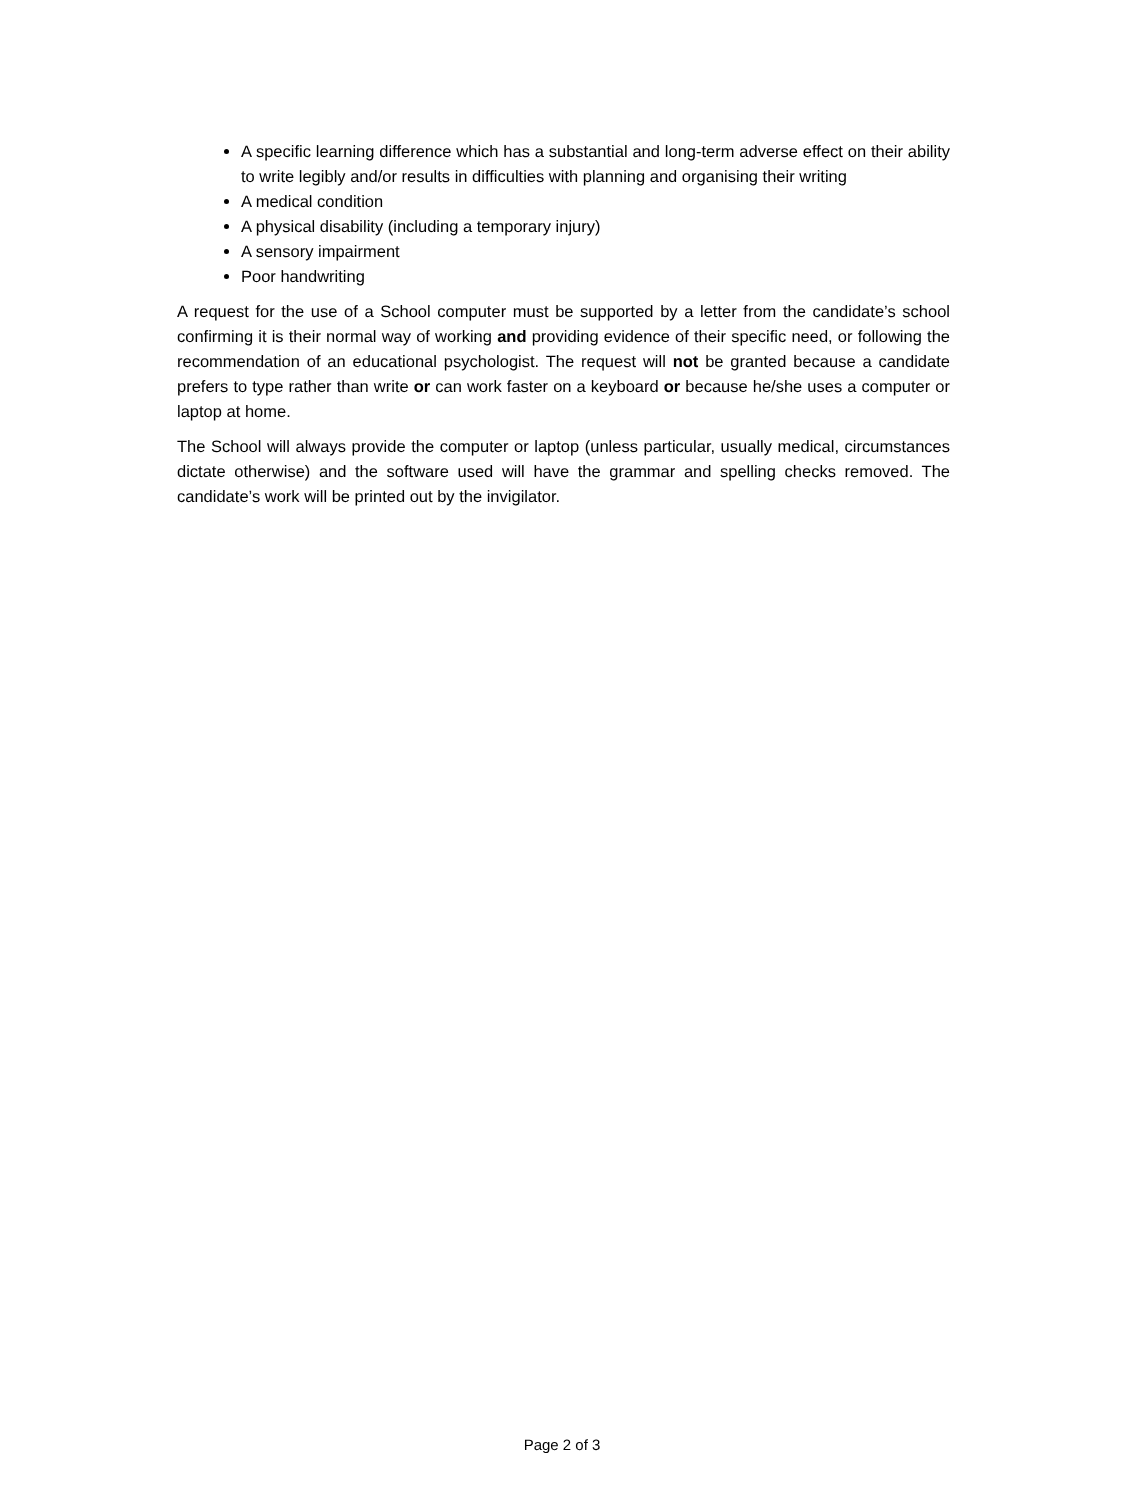A specific learning difference which has a substantial and long-term adverse effect on their ability to write legibly and/or results in difficulties with planning and organising their writing
A medical condition
A physical disability (including a temporary injury)
A sensory impairment
Poor handwriting
A request for the use of a School computer must be supported by a letter from the candidate’s school confirming it is their normal way of working and providing evidence of their specific need, or following the recommendation of an educational psychologist. The request will not be granted because a candidate prefers to type rather than write or can work faster on a keyboard or because he/she uses a computer or laptop at home.
The School will always provide the computer or laptop (unless particular, usually medical, circumstances dictate otherwise) and the software used will have the grammar and spelling checks removed. The candidate’s work will be printed out by the invigilator.
Page 2 of 3